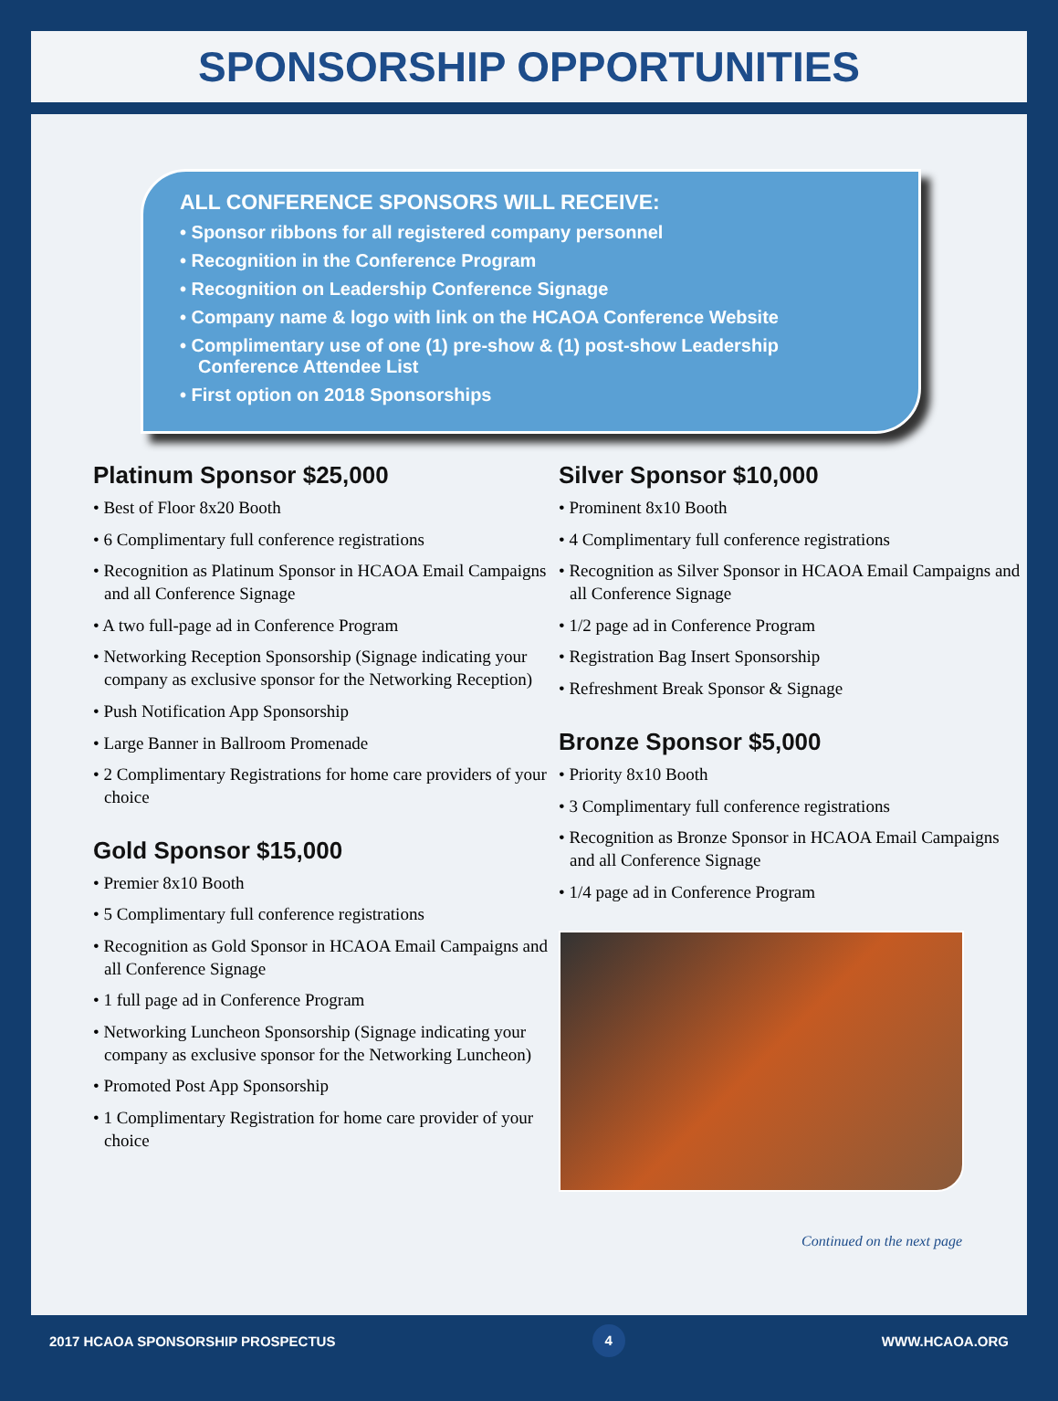SPONSORSHIP OPPORTUNITIES
ALL CONFERENCE SPONSORS WILL RECEIVE:
• Sponsor ribbons for all registered company personnel
• Recognition in the Conference Program
• Recognition on Leadership Conference Signage
• Company name & logo with link on the HCAOA Conference Website
• Complimentary use of one (1) pre-show & (1) post-show Leadership Conference Attendee List
• First option on 2018 Sponsorships
Platinum Sponsor $25,000
• Best of Floor 8x20 Booth
• 6 Complimentary full conference registrations
• Recognition as Platinum Sponsor in HCAOA Email Campaigns and all Conference Signage
• A two full-page ad in Conference Program
• Networking Reception Sponsorship (Signage indicating your company as exclusive sponsor for the Networking Reception)
• Push Notification App Sponsorship
• Large Banner in Ballroom Promenade
• 2 Complimentary Registrations for home care providers of your choice
Gold Sponsor $15,000
• Premier 8x10 Booth
• 5 Complimentary full conference registrations
• Recognition as Gold Sponsor in HCAOA Email Campaigns and all Conference Signage
• 1 full page ad in Conference Program
• Networking Luncheon Sponsorship (Signage indicating your company as exclusive sponsor for the Networking Luncheon)
• Promoted Post App Sponsorship
• 1 Complimentary Registration for home care provider of your choice
Silver Sponsor $10,000
• Prominent 8x10 Booth
• 4 Complimentary full conference registrations
• Recognition as Silver Sponsor in HCAOA Email Campaigns and all Conference Signage
• 1/2 page ad in Conference Program
• Registration Bag Insert Sponsorship
• Refreshment Break Sponsor & Signage
Bronze Sponsor $5,000
• Priority 8x10 Booth
• 3 Complimentary full conference registrations
• Recognition as Bronze Sponsor in HCAOA Email Campaigns and all Conference Signage
• 1/4 page ad in Conference Program
Continued on the next page
2017 HCAOA SPONSORSHIP PROSPECTUS 4 WWW.HCAOA.ORG